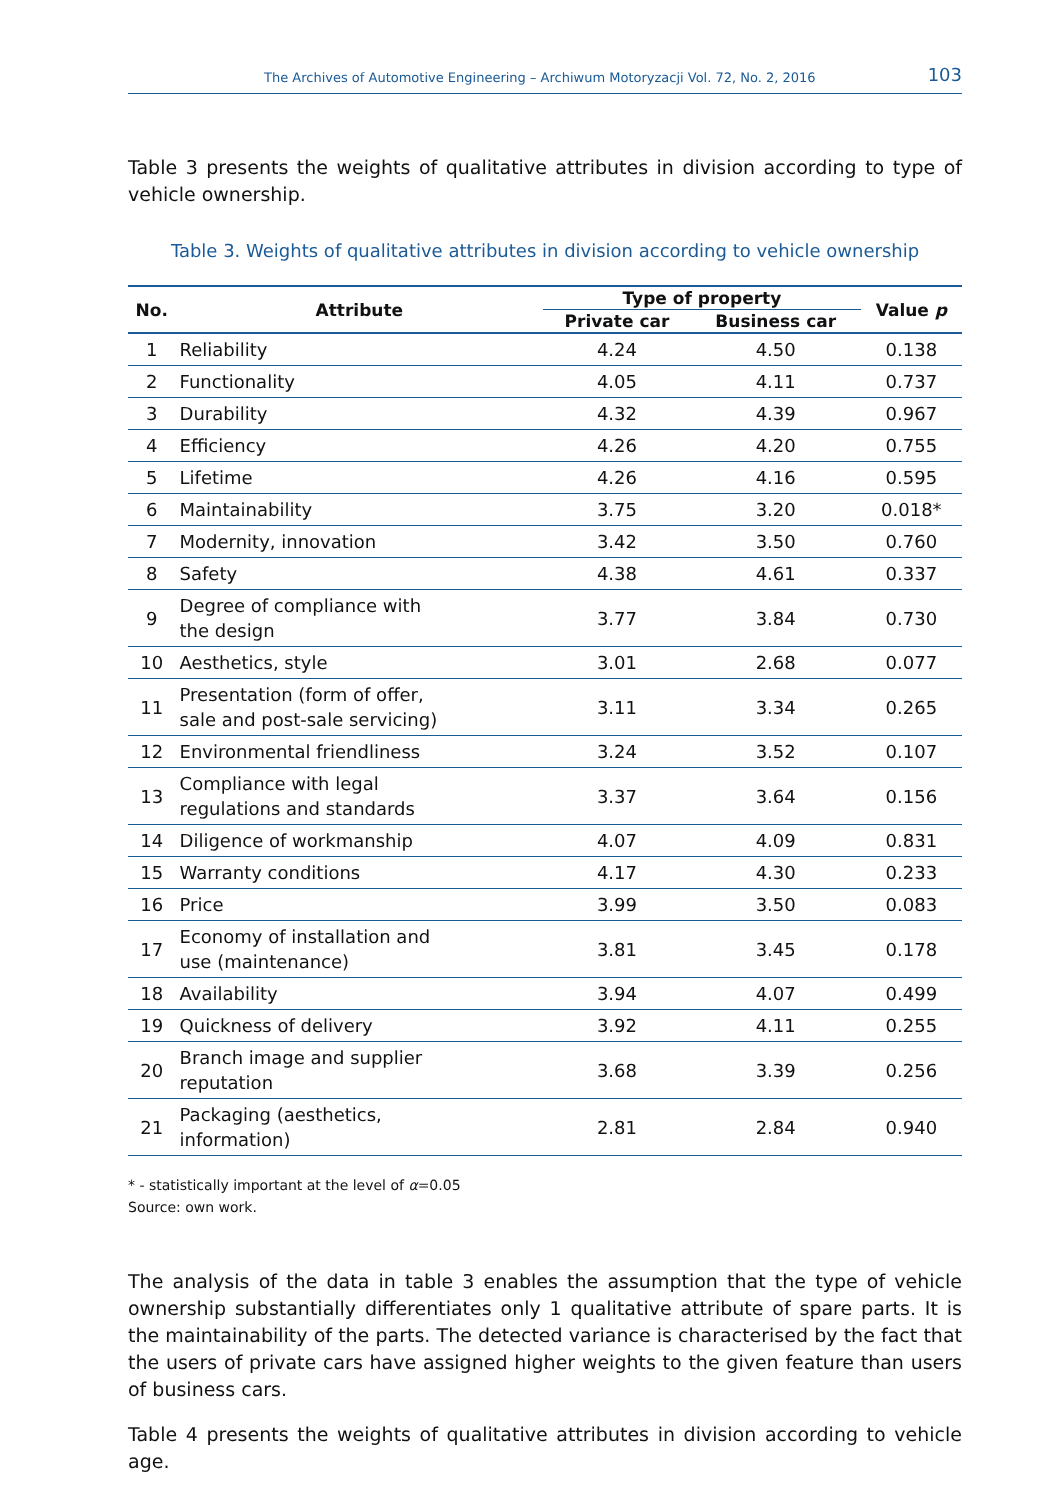The Archives of Automotive Engineering – Archiwum Motoryzacji Vol. 72, No. 2, 2016 103
Table 3 presents the weights of qualitative attributes in division according to type of vehicle ownership.
Table 3. Weights of qualitative attributes in division according to vehicle ownership
| No. | Attribute | Type of property | | Value p |
| --- | --- | --- | --- | --- |
| | | Private car | Business car | |
| 1 | Reliability | 4.24 | 4.50 | 0.138 |
| 2 | Functionality | 4.05 | 4.11 | 0.737 |
| 3 | Durability | 4.32 | 4.39 | 0.967 |
| 4 | Efficiency | 4.26 | 4.20 | 0.755 |
| 5 | Lifetime | 4.26 | 4.16 | 0.595 |
| 6 | Maintainability | 3.75 | 3.20 | 0.018* |
| 7 | Modernity, innovation | 3.42 | 3.50 | 0.760 |
| 8 | Safety | 4.38 | 4.61 | 0.337 |
| 9 | Degree of compliance with the design | 3.77 | 3.84 | 0.730 |
| 10 | Aesthetics, style | 3.01 | 2.68 | 0.077 |
| 11 | Presentation (form of offer, sale and post-sale servicing) | 3.11 | 3.34 | 0.265 |
| 12 | Environmental friendliness | 3.24 | 3.52 | 0.107 |
| 13 | Compliance with legal regulations and standards | 3.37 | 3.64 | 0.156 |
| 14 | Diligence of workmanship | 4.07 | 4.09 | 0.831 |
| 15 | Warranty conditions | 4.17 | 4.30 | 0.233 |
| 16 | Price | 3.99 | 3.50 | 0.083 |
| 17 | Economy of installation and use (maintenance) | 3.81 | 3.45 | 0.178 |
| 18 | Availability | 3.94 | 4.07 | 0.499 |
| 19 | Quickness of delivery | 3.92 | 4.11 | 0.255 |
| 20 | Branch image and supplier reputation | 3.68 | 3.39 | 0.256 |
| 21 | Packaging (aesthetics, information) | 2.81 | 2.84 | 0.940 |
* - statistically important at the level of α=0.05
Source: own work.
The analysis of the data in table 3 enables the assumption that the type of vehicle ownership substantially differentiates only 1 qualitative attribute of spare parts. It is the maintainability of the parts. The detected variance is characterised by the fact that the users of private cars have assigned higher weights to the given feature than users of business cars.
Table 4 presents the weights of qualitative attributes in division according to vehicle age.